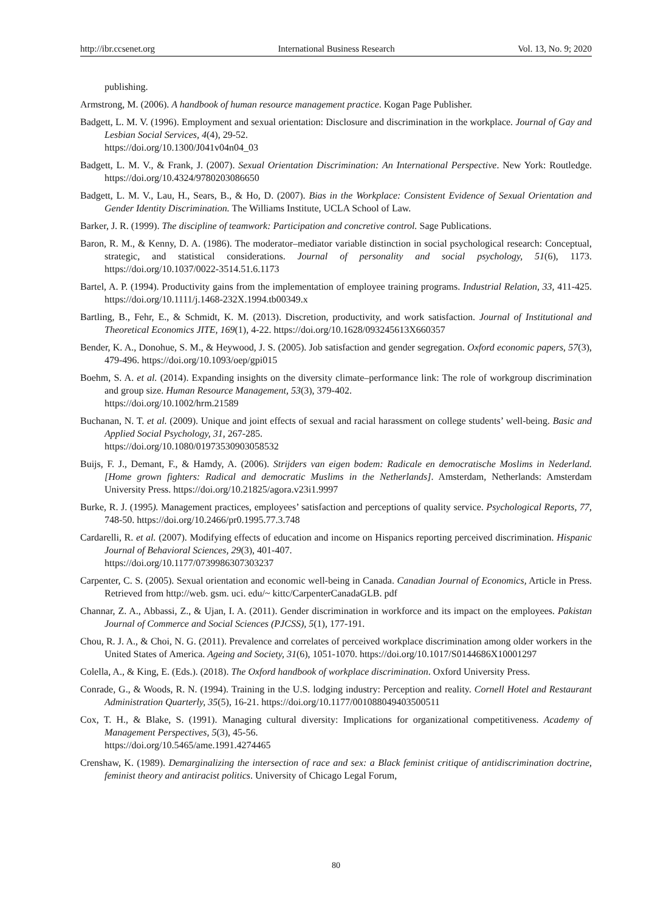http://ibr.ccsenet.org International Business Research Vol. 13, No. 9; 2020
publishing.
Armstrong, M. (2006). A handbook of human resource management practice. Kogan Page Publisher.
Badgett, L. M. V. (1996). Employment and sexual orientation: Disclosure and discrimination in the workplace. Journal of Gay and Lesbian Social Services, 4(4), 29-52.
https://doi.org/10.1300/J041v04n04_03
Badgett, L. M. V., & Frank, J. (2007). Sexual Orientation Discrimination: An International Perspective. New York: Routledge. https://doi.org/10.4324/9780203086650
Badgett, L. M. V., Lau, H., Sears, B., & Ho, D. (2007). Bias in the Workplace: Consistent Evidence of Sexual Orientation and Gender Identity Discrimination. The Williams Institute, UCLA School of Law.
Barker, J. R. (1999). The discipline of teamwork: Participation and concretive control. Sage Publications.
Baron, R. M., & Kenny, D. A. (1986). The moderator–mediator variable distinction in social psychological research: Conceptual, strategic, and statistical considerations. Journal of personality and social psychology, 51(6), 1173. https://doi.org/10.1037/0022-3514.51.6.1173
Bartel, A. P. (1994). Productivity gains from the implementation of employee training programs. Industrial Relation, 33, 411-425. https://doi.org/10.1111/j.1468-232X.1994.tb00349.x
Bartling, B., Fehr, E., & Schmidt, K. M. (2013). Discretion, productivity, and work satisfaction. Journal of Institutional and Theoretical Economics JITE, 169(1), 4-22. https://doi.org/10.1628/093245613X660357
Bender, K. A., Donohue, S. M., & Heywood, J. S. (2005). Job satisfaction and gender segregation. Oxford economic papers, 57(3), 479-496. https://doi.org/10.1093/oep/gpi015
Boehm, S. A. et al. (2014). Expanding insights on the diversity climate–performance link: The role of workgroup discrimination and group size. Human Resource Management, 53(3), 379-402.
https://doi.org/10.1002/hrm.21589
Buchanan, N. T. et al. (2009). Unique and joint effects of sexual and racial harassment on college students’ well-being. Basic and Applied Social Psychology, 31, 267-285.
https://doi.org/10.1080/01973530903058532
Buijs, F. J., Demant, F., & Hamdy, A. (2006). Strijders van eigen bodem: Radicale en democratische Moslims in Nederland. [Home grown fighters: Radical and democratic Muslims in the Netherlands]. Amsterdam, Netherlands: Amsterdam University Press. https://doi.org/10.21825/agora.v23i1.9997
Burke, R. J. (1995). Management practices, employees’ satisfaction and perceptions of quality service. Psychological Reports, 77, 748-50. https://doi.org/10.2466/pr0.1995.77.3.748
Cardarelli, R. et al. (2007). Modifying effects of education and income on Hispanics reporting perceived discrimination. Hispanic Journal of Behavioral Sciences, 29(3), 401-407.
https://doi.org/10.1177/0739986307303237
Carpenter, C. S. (2005). Sexual orientation and economic well-being in Canada. Canadian Journal of Economics, Article in Press. Retrieved from http://web. gsm. uci. edu/~ kittc/CarpenterCanadaGLB. pdf
Channar, Z. A., Abbassi, Z., & Ujan, I. A. (2011). Gender discrimination in workforce and its impact on the employees. Pakistan Journal of Commerce and Social Sciences (PJCSS), 5(1), 177-191.
Chou, R. J. A., & Choi, N. G. (2011). Prevalence and correlates of perceived workplace discrimination among older workers in the United States of America. Ageing and Society, 31(6), 1051-1070. https://doi.org/10.1017/S0144686X10001297
Colella, A., & King, E. (Eds.). (2018). The Oxford handbook of workplace discrimination. Oxford University Press.
Conrade, G., & Woods, R. N. (1994). Training in the U.S. lodging industry: Perception and reality. Cornell Hotel and Restaurant Administration Quarterly, 35(5), 16-21. https://doi.org/10.1177/001088049403500511
Cox, T. H., & Blake, S. (1991). Managing cultural diversity: Implications for organizational competitiveness. Academy of Management Perspectives, 5(3), 45-56.
https://doi.org/10.5465/ame.1991.4274465
Crenshaw, K. (1989). Demarginalizing the intersection of race and sex: a Black feminist critique of antidiscrimination doctrine, feminist theory and antiracist politics. University of Chicago Legal Forum,
80